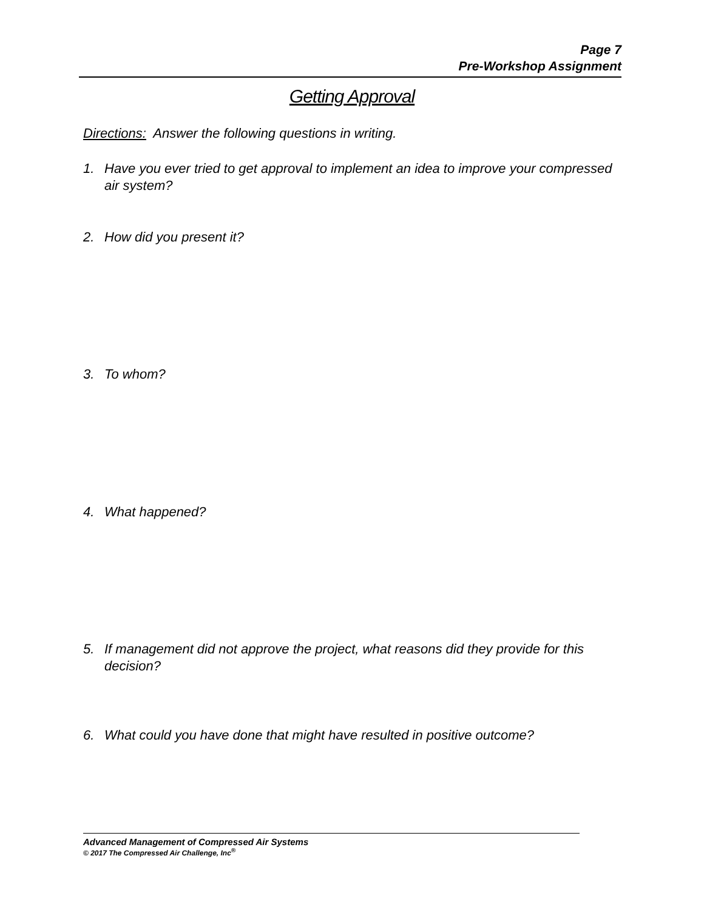Page 7
Pre-Workshop Assignment
Getting Approval
Directions: Answer the following questions in writing.
1. Have you ever tried to get approval to implement an idea to improve your compressed air system?
2. How did you present it?
3. To whom?
4. What happened?
5. If management did not approve the project, what reasons did they provide for this decision?
6. What could you have done that might have resulted in positive outcome?
Advanced Management of Compressed Air Systems
© 2017 The Compressed Air Challenge, Inc<sup>®</sup>